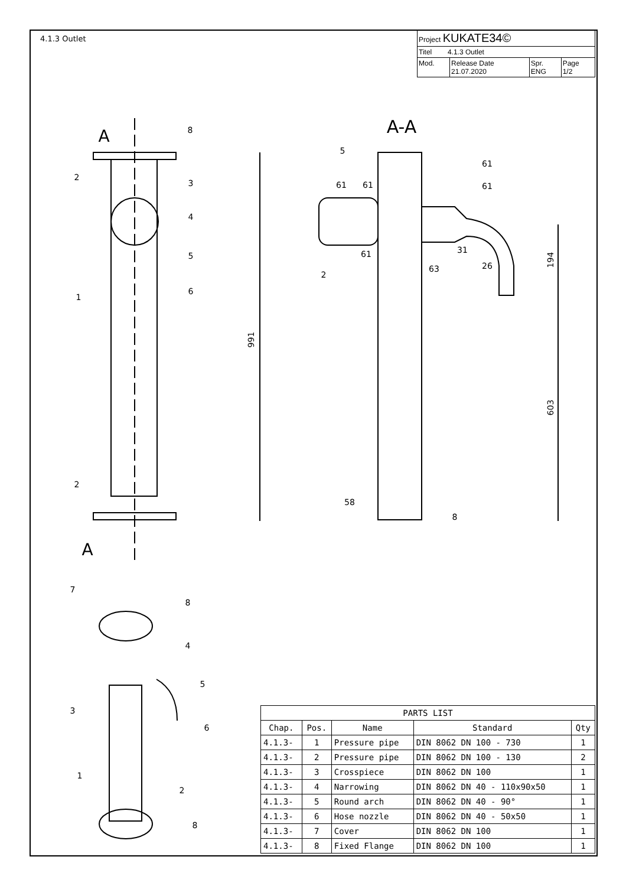A
A
A-A
991
194
603
61
61
61
61
31
63
26
58
8
5
61
8
2
3
4
5
6
1
2
2
7
8
4
5
6
3
1
2
8
4.1.3 Outlet
| Project KUKATE34© | | | |
| Titel 4.1.3 Outlet | | | |
| Mod. | Release Date 21.07.2020 | Spr. ENG | Page 1/2 |
| PARTS LIST | | | | |
| --- | --- | --- | --- | --- |
| Chap. | Pos. | Name | Standard | Qty |
| 4.1.3- | 1 | Pressure pipe | DIN 8062 DN 100 - 730 | 1 |
| 4.1.3- | 2 | Pressure pipe | DIN 8062 DN 100 - 130 | 2 |
| 4.1.3- | 3 | Crosspiece | DIN 8062 DN 100 | 1 |
| 4.1.3- | 4 | Narrowing | DIN 8062 DN 40 - 110x90x50 | 1 |
| 4.1.3- | 5 | Round arch | DIN 8062 DN 40 - 90° | 1 |
| 4.1.3- | 6 | Hose nozzle | DIN 8062 DN 40 - 50x50 | 1 |
| 4.1.3- | 7 | Cover | DIN 8062 DN 100 | 1 |
| 4.1.3- | 8 | Fixed Flange | DIN 8062 DN 100 | 1 |